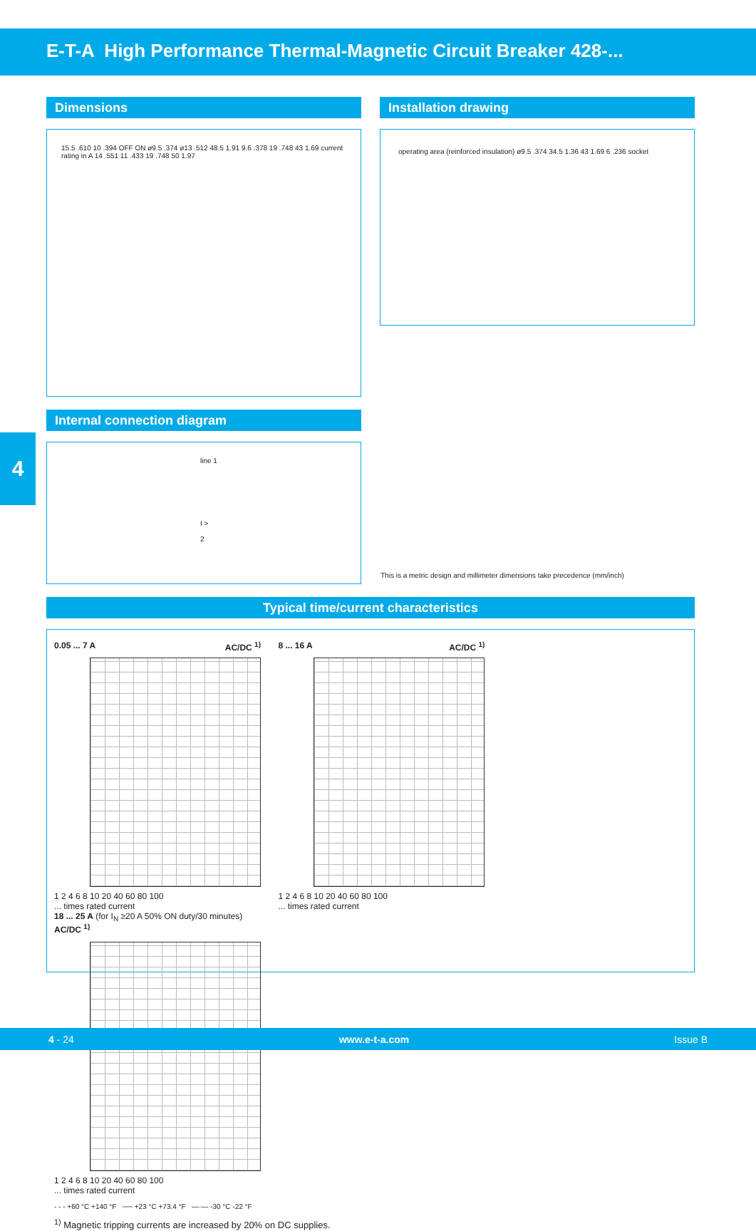E-T-A High Performance Thermal-Magnetic Circuit Breaker 428-...
Dimensions
15.5 .610 10 .394 OFF ON ø9.5 .374 ø13 .512 48.5 1.91 9.6 .378 19 .748 43 1.69 current rating in A 14 .551 11 .433 19 .748 50 1.97
Installation drawing
operating area (reinforced insulation) ø9.5 .374 34.5 1.36 43 1.69 6 .236 socket
Internal connection diagram
line 1
I >
2
4
This is a metric design and millimeter dimensions take precedence (mm/inch)
Typical time/current characteristics
0.05 ... 7 A AC/DC <sup>1)</sup>
1 2 4 6 8 10 20 40 60 80 100
... times rated current
8 ... 16 A AC/DC <sup>1)</sup>
1 2 4 6 8 10 20 40 60 80 100
... times rated current
18 ... 25 A (for I<sub>N</sub> ≥20 A 50% ON duty/30 minutes) AC/DC <sup>1)</sup>
1 2 4 6 8 10 20 40 60 80 100
... times rated current
- - - +60 °C +140 °F ── +23 °C +73.4 °F —·— -30 °C -22 °F
<sup>1)</sup> Magnetic tripping currents are increased by 20% on DC supplies.
4 - 24 www.e-t-a.com Issue B